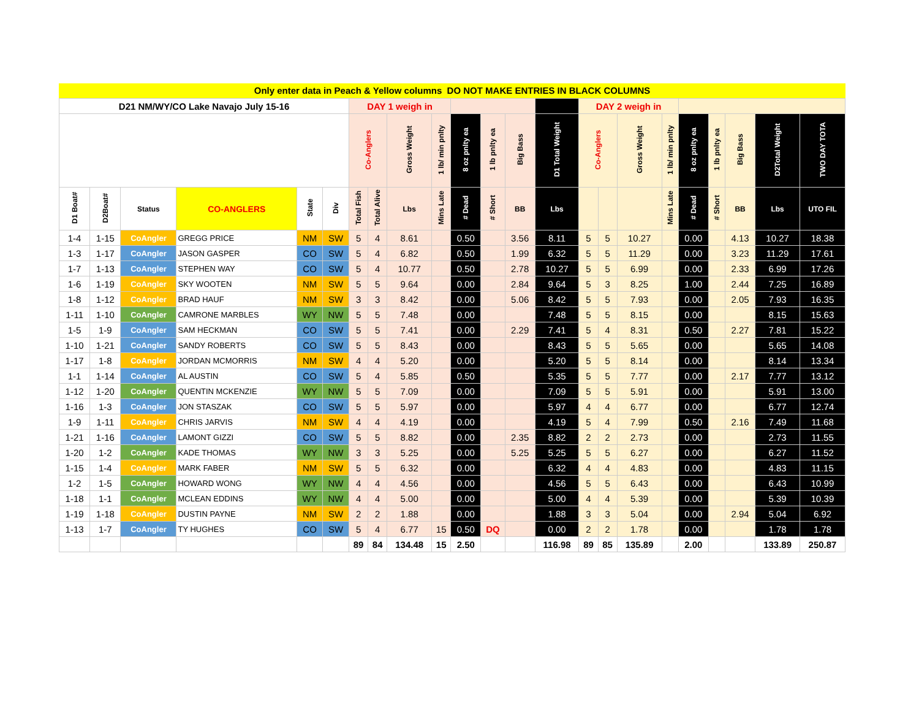Only enter data in Peach & Yellow columns DO NOT MAKE ENTRIES IN BLACK COLUMNS
| D21 NM/WY/CO Lake Navajo July 15-16 | | | | | | DAY 1 weigh in | | | | | | | | DAY 2 weigh in | | | | | | | | |
| --- | --- | --- | --- | --- | --- | --- | --- | --- | --- | --- | --- | --- | --- | --- | --- | --- | --- | --- | --- | --- | --- | --- |
| | | | | | | Co-Anglers | | Gross Weight | 1 lb/ min pnlty | 8 oz pnlty ea | 1 lb pnlty ea | Big Bass | D1 Total Weight | Co-Anglers | | Gross Weight | 1 lb/ min pnlty | 8 oz pnlty ea | 1 lb pnlty ea | Big Bass | D2Total Weight | TWO DAY TOTA |
| D1 Boat# | D2Boat# | Status | CO-ANGLERS | State | Div | Total Fish | Total Alive | Lbs | Mins Late | # Dead | # Short | BB | Lbs | | | | Mins Late | # Dead | # Short | BB | Lbs | UTO FIL |
| 1-4 | 1-15 | CoAngler | GREGG PRICE | NM | SW | 5 | 4 | 8.61 | | 0.50 | | 3.56 | 8.11 | 5 | 5 | 10.27 | | 0.00 | | 4.13 | 10.27 | 18.38 |
| 1-3 | 1-17 | CoAngler | JASON GASPER | CO | SW | 5 | 4 | 6.82 | | 0.50 | | 1.99 | 6.32 | 5 | 5 | 11.29 | | 0.00 | | 3.23 | 11.29 | 17.61 |
| 1-7 | 1-13 | CoAngler | STEPHEN WAY | CO | SW | 5 | 4 | 10.77 | | 0.50 | | 2.78 | 10.27 | 5 | 5 | 6.99 | | 0.00 | | 2.33 | 6.99 | 17.26 |
| 1-6 | 1-19 | CoAngler | SKY WOOTEN | NM | SW | 5 | 5 | 9.64 | | 0.00 | | 2.84 | 9.64 | 5 | 3 | 8.25 | | 1.00 | | 2.44 | 7.25 | 16.89 |
| 1-8 | 1-12 | CoAngler | BRAD HAUF | NM | SW | 3 | 3 | 8.42 | | 0.00 | | 5.06 | 8.42 | 5 | 5 | 7.93 | | 0.00 | | 2.05 | 7.93 | 16.35 |
| 1-11 | 1-10 | CoAngler | CAMRONE MARBLES | WY | NW | 5 | 5 | 7.48 | | 0.00 | | | 7.48 | 5 | 5 | 8.15 | | 0.00 | | | 8.15 | 15.63 |
| 1-5 | 1-9 | CoAngler | SAM HECKMAN | CO | SW | 5 | 5 | 7.41 | | 0.00 | | 2.29 | 7.41 | 5 | 4 | 8.31 | | 0.50 | | 2.27 | 7.81 | 15.22 |
| 1-10 | 1-21 | CoAngler | SANDY ROBERTS | CO | SW | 5 | 5 | 8.43 | | 0.00 | | | 8.43 | 5 | 5 | 5.65 | | 0.00 | | | 5.65 | 14.08 |
| 1-17 | 1-8 | CoAngler | JORDAN MCMORRIS | NM | SW | 4 | 4 | 5.20 | | 0.00 | | | 5.20 | 5 | 5 | 8.14 | | 0.00 | | | 8.14 | 13.34 |
| 1-1 | 1-14 | CoAngler | AL AUSTIN | CO | SW | 5 | 4 | 5.85 | | 0.50 | | | 5.35 | 5 | 5 | 7.77 | | 0.00 | | 2.17 | 7.77 | 13.12 |
| 1-12 | 1-20 | CoAngler | QUENTIN MCKENZIE | WY | NW | 5 | 5 | 7.09 | | 0.00 | | | 7.09 | 5 | 5 | 5.91 | | 0.00 | | | 5.91 | 13.00 |
| 1-16 | 1-3 | CoAngler | JON STASZAK | CO | SW | 5 | 5 | 5.97 | | 0.00 | | | 5.97 | 4 | 4 | 6.77 | | 0.00 | | | 6.77 | 12.74 |
| 1-9 | 1-11 | CoAngler | CHRIS JARVIS | NM | SW | 4 | 4 | 4.19 | | 0.00 | | | 4.19 | 5 | 4 | 7.99 | | 0.50 | | 2.16 | 7.49 | 11.68 |
| 1-21 | 1-16 | CoAngler | LAMONT GIZZI | CO | SW | 5 | 5 | 8.82 | | 0.00 | | 2.35 | 8.82 | 2 | 2 | 2.73 | | 0.00 | | | 2.73 | 11.55 |
| 1-20 | 1-2 | CoAngler | KADE THOMAS | WY | NW | 3 | 3 | 5.25 | | 0.00 | | 5.25 | 5.25 | 5 | 5 | 6.27 | | 0.00 | | | 6.27 | 11.52 |
| 1-15 | 1-4 | CoAngler | MARK FABER | NM | SW | 5 | 5 | 6.32 | | 0.00 | | | 6.32 | 4 | 4 | 4.83 | | 0.00 | | | 4.83 | 11.15 |
| 1-2 | 1-5 | CoAngler | HOWARD WONG | WY | NW | 4 | 4 | 4.56 | | 0.00 | | | 4.56 | 5 | 5 | 6.43 | | 0.00 | | | 6.43 | 10.99 |
| 1-18 | 1-1 | CoAngler | MCLEAN EDDINS | WY | NW | 4 | 4 | 5.00 | | 0.00 | | | 5.00 | 4 | 4 | 5.39 | | 0.00 | | | 5.39 | 10.39 |
| 1-19 | 1-18 | CoAngler | DUSTIN PAYNE | NM | SW | 2 | 2 | 1.88 | | 0.00 | | | 1.88 | 3 | 3 | 5.04 | | 0.00 | | 2.94 | 5.04 | 6.92 |
| 1-13 | 1-7 | CoAngler | TY HUGHES | CO | SW | 5 | 4 | 6.77 | 15 | 0.50 | DQ | | 0.00 | 2 | 2 | 1.78 | | 0.00 | | | 1.78 | 1.78 |
| | | | | | | 89 | 84 | 134.48 | 15 | 2.50 | | | 116.98 | 89 | 85 | 135.89 | | 2.00 | | | 133.89 | 250.87 |